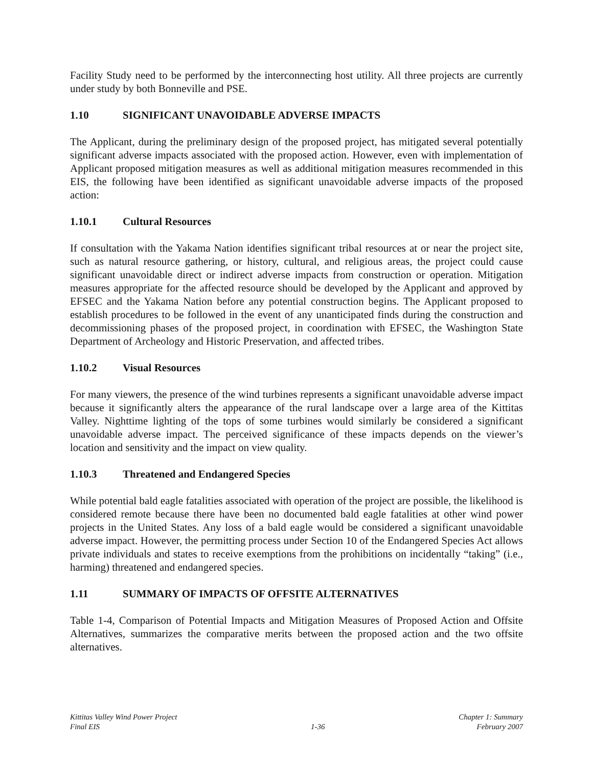Facility Study need to be performed by the interconnecting host utility. All three projects are currently under study by both Bonneville and PSE.
1.10 SIGNIFICANT UNAVOIDABLE ADVERSE IMPACTS
The Applicant, during the preliminary design of the proposed project, has mitigated several potentially significant adverse impacts associated with the proposed action. However, even with implementation of Applicant proposed mitigation measures as well as additional mitigation measures recommended in this EIS, the following have been identified as significant unavoidable adverse impacts of the proposed action:
1.10.1 Cultural Resources
If consultation with the Yakama Nation identifies significant tribal resources at or near the project site, such as natural resource gathering, or history, cultural, and religious areas, the project could cause significant unavoidable direct or indirect adverse impacts from construction or operation. Mitigation measures appropriate for the affected resource should be developed by the Applicant and approved by EFSEC and the Yakama Nation before any potential construction begins. The Applicant proposed to establish procedures to be followed in the event of any unanticipated finds during the construction and decommissioning phases of the proposed project, in coordination with EFSEC, the Washington State Department of Archeology and Historic Preservation, and affected tribes.
1.10.2 Visual Resources
For many viewers, the presence of the wind turbines represents a significant unavoidable adverse impact because it significantly alters the appearance of the rural landscape over a large area of the Kittitas Valley. Nighttime lighting of the tops of some turbines would similarly be considered a significant unavoidable adverse impact. The perceived significance of these impacts depends on the viewer’s location and sensitivity and the impact on view quality.
1.10.3 Threatened and Endangered Species
While potential bald eagle fatalities associated with operation of the project are possible, the likelihood is considered remote because there have been no documented bald eagle fatalities at other wind power projects in the United States. Any loss of a bald eagle would be considered a significant unavoidable adverse impact. However, the permitting process under Section 10 of the Endangered Species Act allows private individuals and states to receive exemptions from the prohibitions on incidentally “taking” (i.e., harming) threatened and endangered species.
1.11 SUMMARY OF IMPACTS OF OFFSITE ALTERNATIVES
Table 1-4, Comparison of Potential Impacts and Mitigation Measures of Proposed Action and Offsite Alternatives, summarizes the comparative merits between the proposed action and the two offsite alternatives.
Kittitas Valley Wind Power Project
Final EIS
1-36
Chapter 1: Summary
February 2007